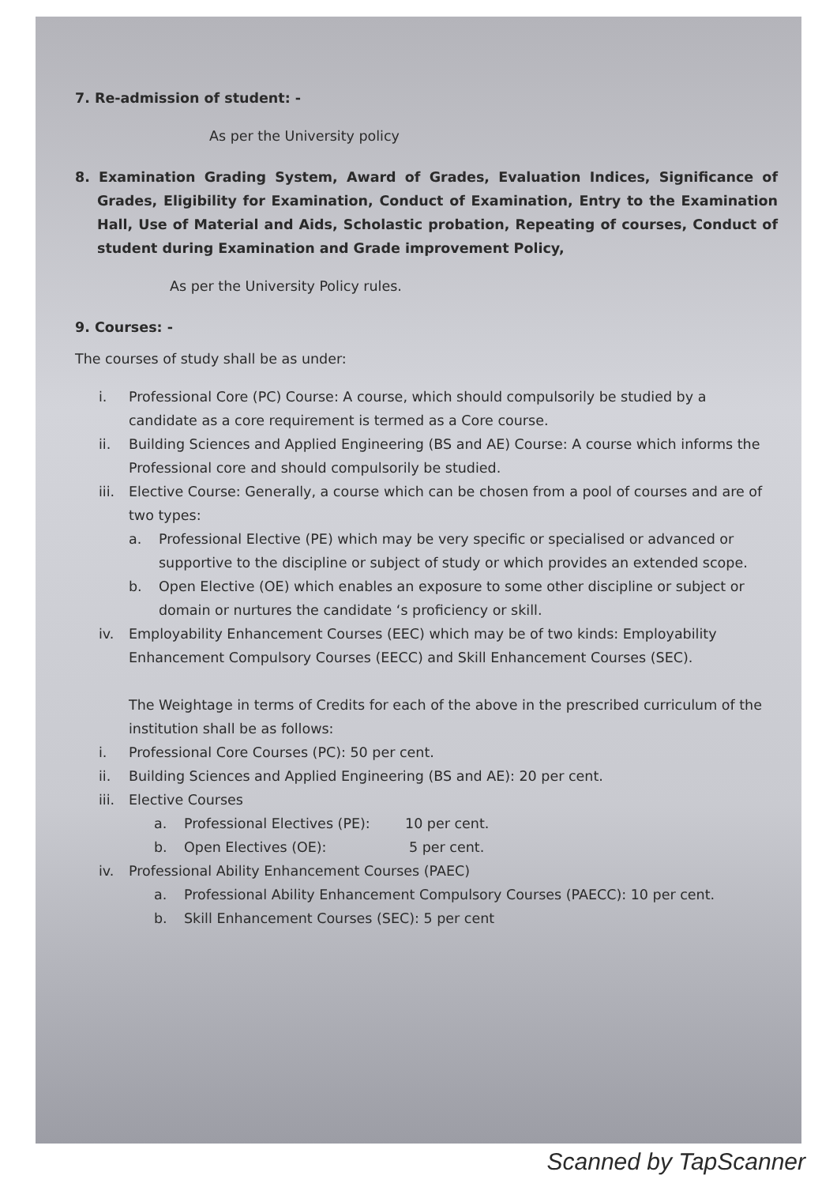7. Re-admission of student: -
As per the University policy
8. Examination Grading System, Award of Grades, Evaluation Indices, Significance of Grades, Eligibility for Examination, Conduct of Examination, Entry to the Examination Hall, Use of Material and Aids, Scholastic probation, Repeating of courses, Conduct of student during Examination and Grade improvement Policy,
As per the University Policy rules.
9. Courses: -
The courses of study shall be as under:
i. Professional Core (PC) Course: A course, which should compulsorily be studied by a candidate as a core requirement is termed as a Core course.
ii. Building Sciences and Applied Engineering (BS and AE) Course: A course which informs the Professional core and should compulsorily be studied.
iii. Elective Course: Generally, a course which can be chosen from a pool of courses and are of two types:
a. Professional Elective (PE) which may be very specific or specialised or advanced or supportive to the discipline or subject of study or which provides an extended scope.
b. Open Elective (OE) which enables an exposure to some other discipline or subject or domain or nurtures the candidate ‘s proficiency or skill.
iv. Employability Enhancement Courses (EEC) which may be of two kinds: Employability Enhancement Compulsory Courses (EECC) and Skill Enhancement Courses (SEC).
The Weightage in terms of Credits for each of the above in the prescribed curriculum of the institution shall be as follows:
i. Professional Core Courses (PC): 50 per cent.
ii. Building Sciences and Applied Engineering (BS and AE): 20 per cent.
iii. Elective Courses
a. Professional Electives (PE): 10 per cent.
b. Open Electives (OE): 5 per cent.
iv. Professional Ability Enhancement Courses (PAEC)
a. Professional Ability Enhancement Compulsory Courses (PAECC): 10 per cent.
b. Skill Enhancement Courses (SEC): 5 per cent
Scanned by TapScanner